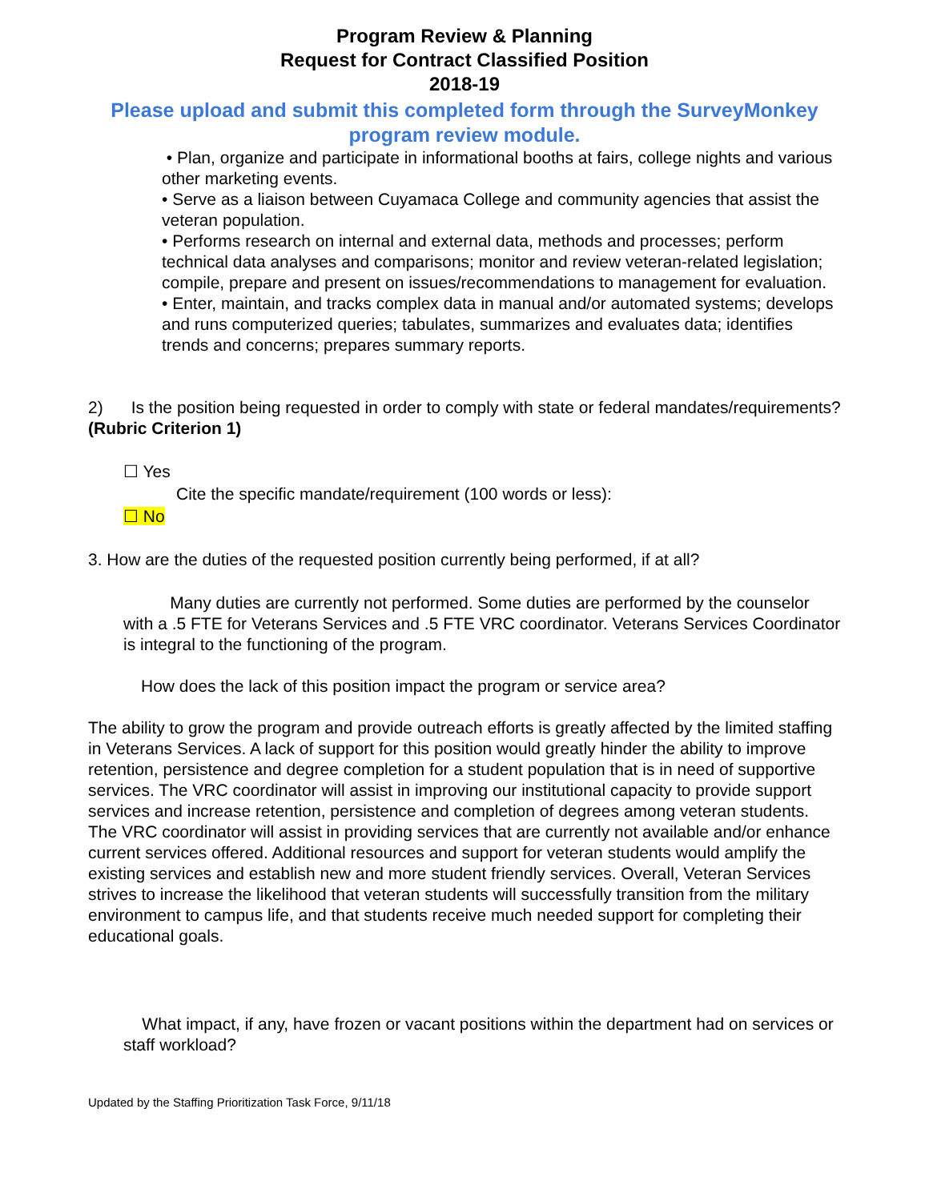Program Review & Planning
Request for Contract Classified Position
2018-19
Please upload and submit this completed form through the SurveyMonkey program review module.
• Plan, organize and participate in informational booths at fairs, college nights and various other marketing events.
• Serve as a liaison between Cuyamaca College and community agencies that assist the veteran population.
• Performs research on internal and external data, methods and processes; perform technical data analyses and comparisons; monitor and review veteran-related legislation; compile, prepare and present on issues/recommendations to management for evaluation.
• Enter, maintain, and tracks complex data in manual and/or automated systems; develops and runs computerized queries; tabulates, summarizes and evaluates data; identifies trends and concerns; prepares summary reports.
2) Is the position being requested in order to comply with state or federal mandates/requirements? (Rubric Criterion 1)
☐ Yes
Cite the specific mandate/requirement (100 words or less):
☐ No
3. How are the duties of the requested position currently being performed, if at all?
Many duties are currently not performed. Some duties are performed by the counselor with a .5 FTE for Veterans Services and .5 FTE VRC coordinator. Veterans Services Coordinator is integral to the functioning of the program.
How does the lack of this position impact the program or service area?
The ability to grow the program and provide outreach efforts is greatly affected by the limited staffing in Veterans Services. A lack of support for this position would greatly hinder the ability to improve retention, persistence and degree completion for a student population that is in need of supportive services. The VRC coordinator will assist in improving our institutional capacity to provide support services and increase retention, persistence and completion of degrees among veteran students. The VRC coordinator will assist in providing services that are currently not available and/or enhance current services offered. Additional resources and support for veteran students would amplify the existing services and establish new and more student friendly services. Overall, Veteran Services strives to increase the likelihood that veteran students will successfully transition from the military environment to campus life, and that students receive much needed support for completing their educational goals.
What impact, if any, have frozen or vacant positions within the department had on services or staff workload?
Updated by the Staffing Prioritization Task Force, 9/11/18